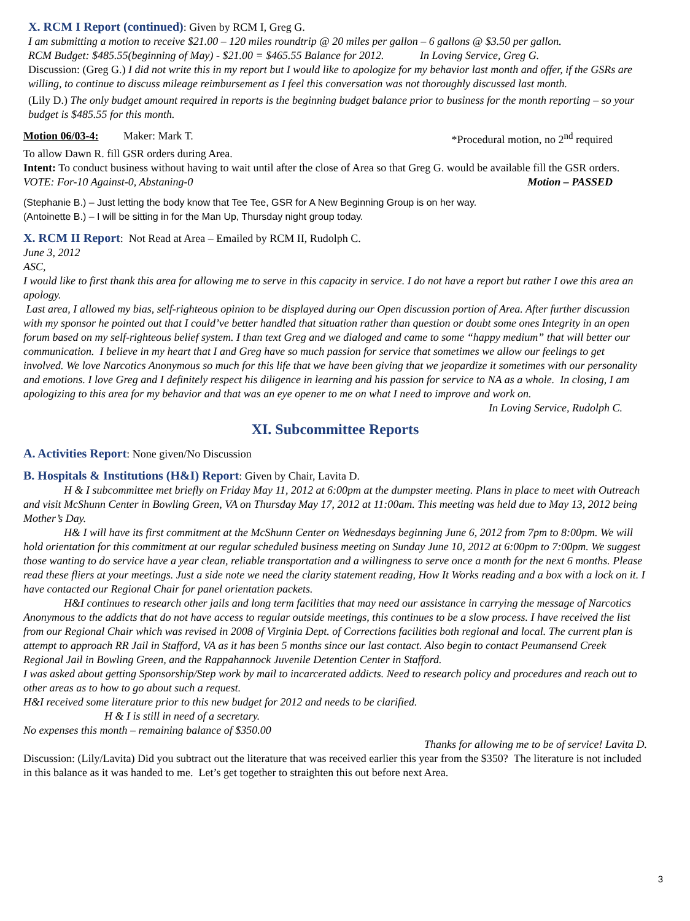X. RCM I Report (continued): Given by RCM I, Greg G.
I am submitting a motion to receive $21.00 – 120 miles roundtrip @ 20 miles per gallon – 6 gallons @ $3.50 per gallon.
RCM Budget: $485.55(beginning of May) - $21.00 = $465.55 Balance for 2012. In Loving Service, Greg G.
Discussion: (Greg G.) I did not write this in my report but I would like to apologize for my behavior last month and offer, if the GSRs are willing, to continue to discuss mileage reimbursement as I feel this conversation was not thoroughly discussed last month.
(Lily D.) The only budget amount required in reports is the beginning budget balance prior to business for the month reporting – so your budget is $485.55 for this month.
Motion 06/03-4: Maker: Mark T. *Procedural motion, no 2<sup>nd</sup> required
To allow Dawn R. fill GSR orders during Area.
Intent: To conduct business without having to wait until after the close of Area so that Greg G. would be available fill the GSR orders.
VOTE: For-10 Against-0, Abstaning-0 Motion – PASSED
(Stephanie B.) – Just letting the body know that Tee Tee, GSR for A New Beginning Group is on her way.
(Antoinette B.) – I will be sitting in for the Man Up, Thursday night group today.
X. RCM II Report: Not Read at Area – Emailed by RCM II, Rudolph C.
June 3, 2012
ASC,
I would like to first thank this area for allowing me to serve in this capacity in service. I do not have a report but rather I owe this area an apology.
Last area, I allowed my bias, self-righteous opinion to be displayed during our Open discussion portion of Area. After further discussion with my sponsor he pointed out that I could’ve better handled that situation rather than question or doubt some ones Integrity in an open forum based on my self-righteous belief system. I than text Greg and we dialoged and came to some “happy medium” that will better our communication. I believe in my heart that I and Greg have so much passion for service that sometimes we allow our feelings to get involved. We love Narcotics Anonymous so much for this life that we have been giving that we jeopardize it sometimes with our personality and emotions. I love Greg and I definitely respect his diligence in learning and his passion for service to NA as a whole. In closing, I am apologizing to this area for my behavior and that was an eye opener to me on what I need to improve and work on.
In Loving Service, Rudolph C.
XI. Subcommittee Reports
A. Activities Report: None given/No Discussion
B. Hospitals & Institutions (H&I) Report: Given by Chair, Lavita D.
H & I subcommittee met briefly on Friday May 11, 2012 at 6:00pm at the dumpster meeting. Plans in place to meet with Outreach and visit McShunn Center in Bowling Green, VA on Thursday May 17, 2012 at 11:00am. This meeting was held due to May 13, 2012 being Mother’s Day.
H& I will have its first commitment at the McShunn Center on Wednesdays beginning June 6, 2012 from 7pm to 8:00pm. We will hold orientation for this commitment at our regular scheduled business meeting on Sunday June 10, 2012 at 6:00pm to 7:00pm. We suggest those wanting to do service have a year clean, reliable transportation and a willingness to serve once a month for the next 6 months. Please read these fliers at your meetings. Just a side note we need the clarity statement reading, How It Works reading and a box with a lock on it. I have contacted our Regional Chair for panel orientation packets.
H&I continues to research other jails and long term facilities that may need our assistance in carrying the message of Narcotics Anonymous to the addicts that do not have access to regular outside meetings, this continues to be a slow process. I have received the list from our Regional Chair which was revised in 2008 of Virginia Dept. of Corrections facilities both regional and local. The current plan is attempt to approach RR Jail in Stafford, VA as it has been 5 months since our last contact. Also begin to contact Peumansend Creek Regional Jail in Bowling Green, and the Rappahannock Juvenile Detention Center in Stafford.
I was asked about getting Sponsorship/Step work by mail to incarcerated addicts. Need to research policy and procedures and reach out to other areas as to how to go about such a request.
H&I received some literature prior to this new budget for 2012 and needs to be clarified.
H & I is still in need of a secretary.
No expenses this month – remaining balance of $350.00
Thanks for allowing me to be of service! Lavita D.
Discussion: (Lily/Lavita) Did you subtract out the literature that was received earlier this year from the $350? The literature is not included in this balance as it was handed to me. Let’s get together to straighten this out before next Area.
3